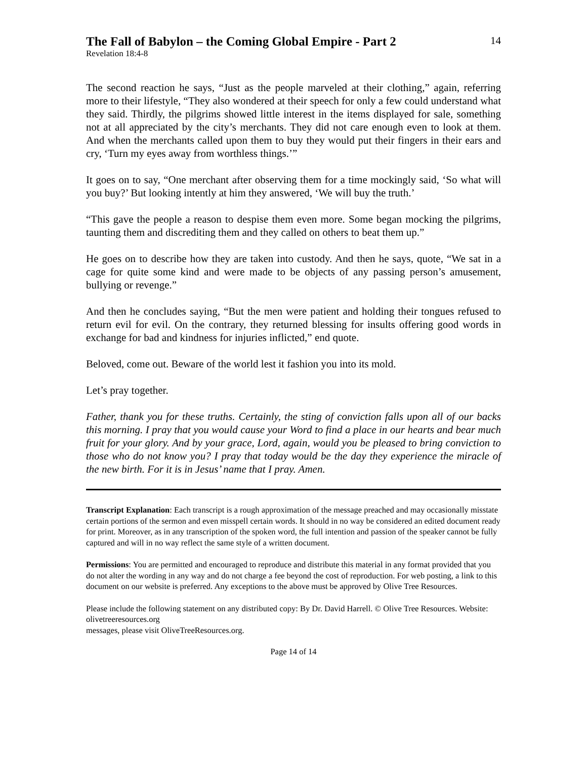The Fall of Babylon – the Coming Global Empire - Part 2
14
Revelation 18:4-8
The second reaction he says, “Just as the people marveled at their clothing,” again, referring more to their lifestyle, “They also wondered at their speech for only a few could understand what they said. Thirdly, the pilgrims showed little interest in the items displayed for sale, something not at all appreciated by the city’s merchants. They did not care enough even to look at them. And when the merchants called upon them to buy they would put their fingers in their ears and cry, ‘Turn my eyes away from worthless things.’”
It goes on to say, “One merchant after observing them for a time mockingly said, ‘So what will you buy?’ But looking intently at him they answered, ‘We will buy the truth.’
“This gave the people a reason to despise them even more. Some began mocking the pilgrims, taunting them and discrediting them and they called on others to beat them up.”
He goes on to describe how they are taken into custody. And then he says, quote, “We sat in a cage for quite some kind and were made to be objects of any passing person’s amusement, bullying or revenge.”
And then he concludes saying, “But the men were patient and holding their tongues refused to return evil for evil. On the contrary, they returned blessing for insults offering good words in exchange for bad and kindness for injuries inflicted,” end quote.
Beloved, come out. Beware of the world lest it fashion you into its mold.
Let’s pray together.
Father, thank you for these truths. Certainly, the sting of conviction falls upon all of our backs this morning. I pray that you would cause your Word to find a place in our hearts and bear much fruit for your glory. And by your grace, Lord, again, would you be pleased to bring conviction to those who do not know you? I pray that today would be the day they experience the miracle of the new birth. For it is in Jesus’ name that I pray. Amen.
Transcript Explanation: Each transcript is a rough approximation of the message preached and may occasionally misstate certain portions of the sermon and even misspell certain words. It should in no way be considered an edited document ready for print. Moreover, as in any transcription of the spoken word, the full intention and passion of the speaker cannot be fully captured and will in no way reflect the same style of a written document.
Permissions: You are permitted and encouraged to reproduce and distribute this material in any format provided that you do not alter the wording in any way and do not charge a fee beyond the cost of reproduction. For web posting, a link to this document on our website is preferred. Any exceptions to the above must be approved by Olive Tree Resources.
Please include the following statement on any distributed copy: By Dr. David Harrell. © Olive Tree Resources. Website: olivetreeresources.org
messages, please visit OliveTreeResources.org.
Page 14 of 14